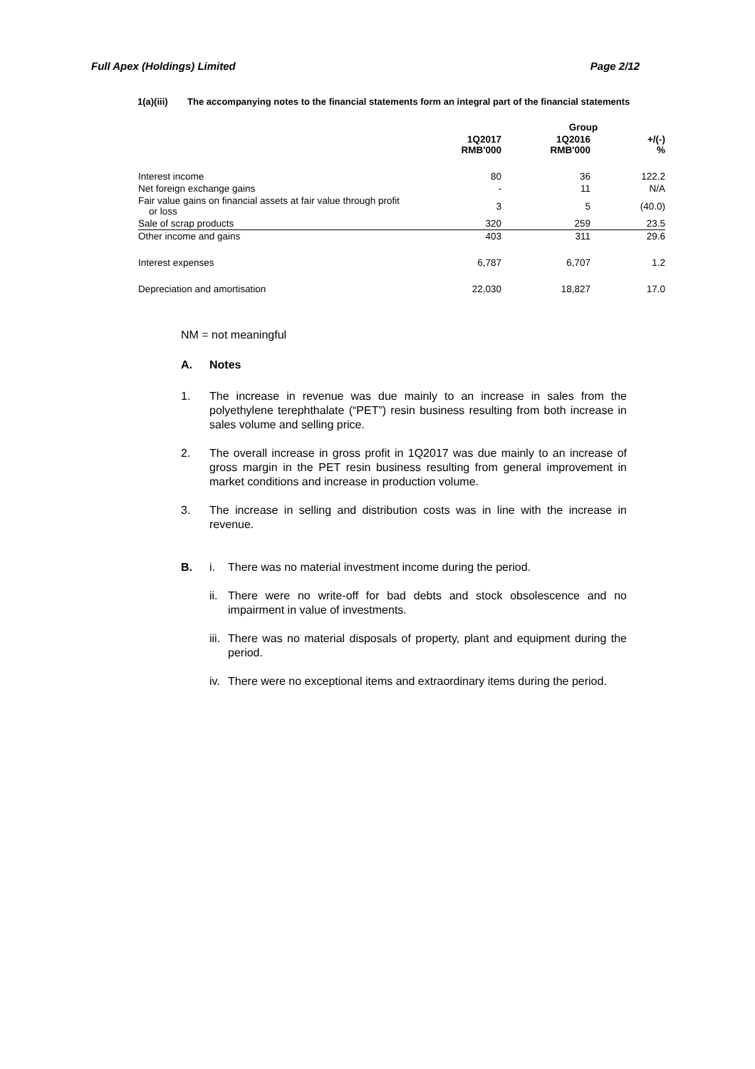Full Apex (Holdings) Limited Page 2/12
1(a)(iii) The accompanying notes to the financial statements form an integral part of the financial statements
| | Group | | |
| --- | --- | --- | --- |
| | 1Q2017 RMB'000 | 1Q2016 RMB'000 | +/(-) % |
| Interest income | 80 | 36 | 122.2 |
| Net foreign exchange gains | - | 11 | N/A |
| Fair value gains on financial assets at fair value through profit or loss | 3 | 5 | (40.0) |
| Sale of scrap products | 320 | 259 | 23.5 |
| Other income and gains | 403 | 311 | 29.6 |
| Interest expenses | 6,787 | 6,707 | 1.2 |
| Depreciation and amortisation | 22,030 | 18,827 | 17.0 |
NM = not meaningful
A. Notes
1. The increase in revenue was due mainly to an increase in sales from the polyethylene terephthalate (“PET”) resin business resulting from both increase in sales volume and selling price.
2. The overall increase in gross profit in 1Q2017 was due mainly to an increase of gross margin in the PET resin business resulting from general improvement in market conditions and increase in production volume.
3. The increase in selling and distribution costs was in line with the increase in revenue.
B. i. There was no material investment income during the period.
ii. There were no write-off for bad debts and stock obsolescence and no impairment in value of investments.
iii. There was no material disposals of property, plant and equipment during the period.
iv. There were no exceptional items and extraordinary items during the period.